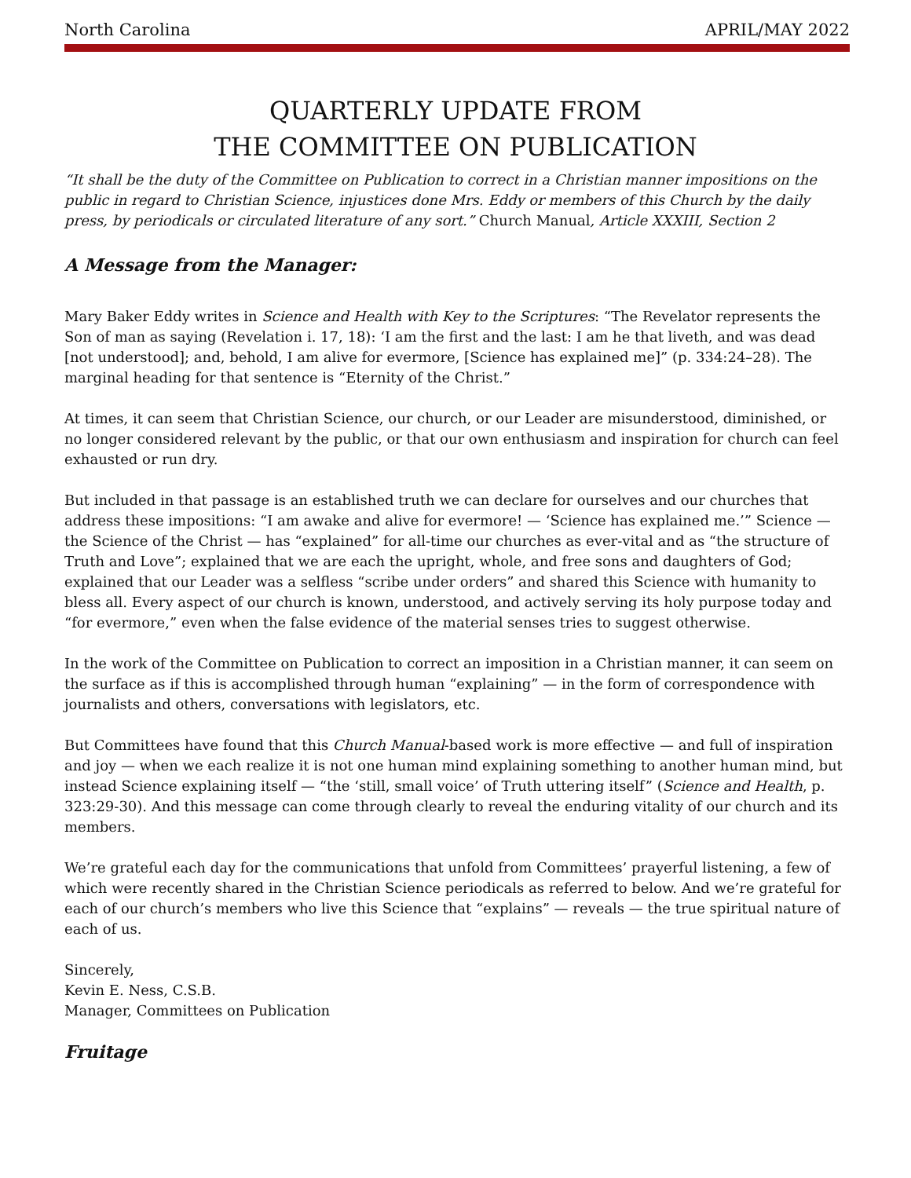North Carolina APRIL/MAY 2022
QUARTERLY UPDATE FROM
THE COMMITTEE ON PUBLICATION
“It shall be the duty of the Committee on Publication to correct in a Christian manner impositions on the public in regard to Christian Science, injustices done Mrs. Eddy or members of this Church by the daily press, by periodicals or circulated literature of any sort.” Church Manual, Article XXXIII, Section 2
A Message from the Manager:
Mary Baker Eddy writes in Science and Health with Key to the Scriptures: “The Revelator represents the Son of man as saying (Revelation i. 17, 18): ‘I am the first and the last: I am he that liveth, and was dead [not understood]; and, behold, I am alive for evermore, [Science has explained me]” (p. 334:24–28). The marginal heading for that sentence is “Eternity of the Christ.”
At times, it can seem that Christian Science, our church, or our Leader are misunderstood, diminished, or no longer considered relevant by the public, or that our own enthusiasm and inspiration for church can feel exhausted or run dry.
But included in that passage is an established truth we can declare for ourselves and our churches that address these impositions: “I am awake and alive for evermore! — ‘Science has explained me.’” Science — the Science of the Christ — has “explained” for all-time our churches as ever-vital and as “the structure of Truth and Love”; explained that we are each the upright, whole, and free sons and daughters of God; explained that our Leader was a selfless “scribe under orders” and shared this Science with humanity to bless all. Every aspect of our church is known, understood, and actively serving its holy purpose today and “for evermore,” even when the false evidence of the material senses tries to suggest otherwise.
In the work of the Committee on Publication to correct an imposition in a Christian manner, it can seem on the surface as if this is accomplished through human “explaining” — in the form of correspondence with journalists and others, conversations with legislators, etc.
But Committees have found that this Church Manual-based work is more effective — and full of inspiration and joy — when we each realize it is not one human mind explaining something to another human mind, but instead Science explaining itself — “the ‘still, small voice’ of Truth uttering itself” (Science and Health, p. 323:29-30). And this message can come through clearly to reveal the enduring vitality of our church and its members.
We’re grateful each day for the communications that unfold from Committees’ prayerful listening, a few of which were recently shared in the Christian Science periodicals as referred to below. And we’re grateful for each of our church’s members who live this Science that “explains” — reveals — the true spiritual nature of each of us.
Sincerely,
Kevin E. Ness, C.S.B.
Manager, Committees on Publication
Fruitage